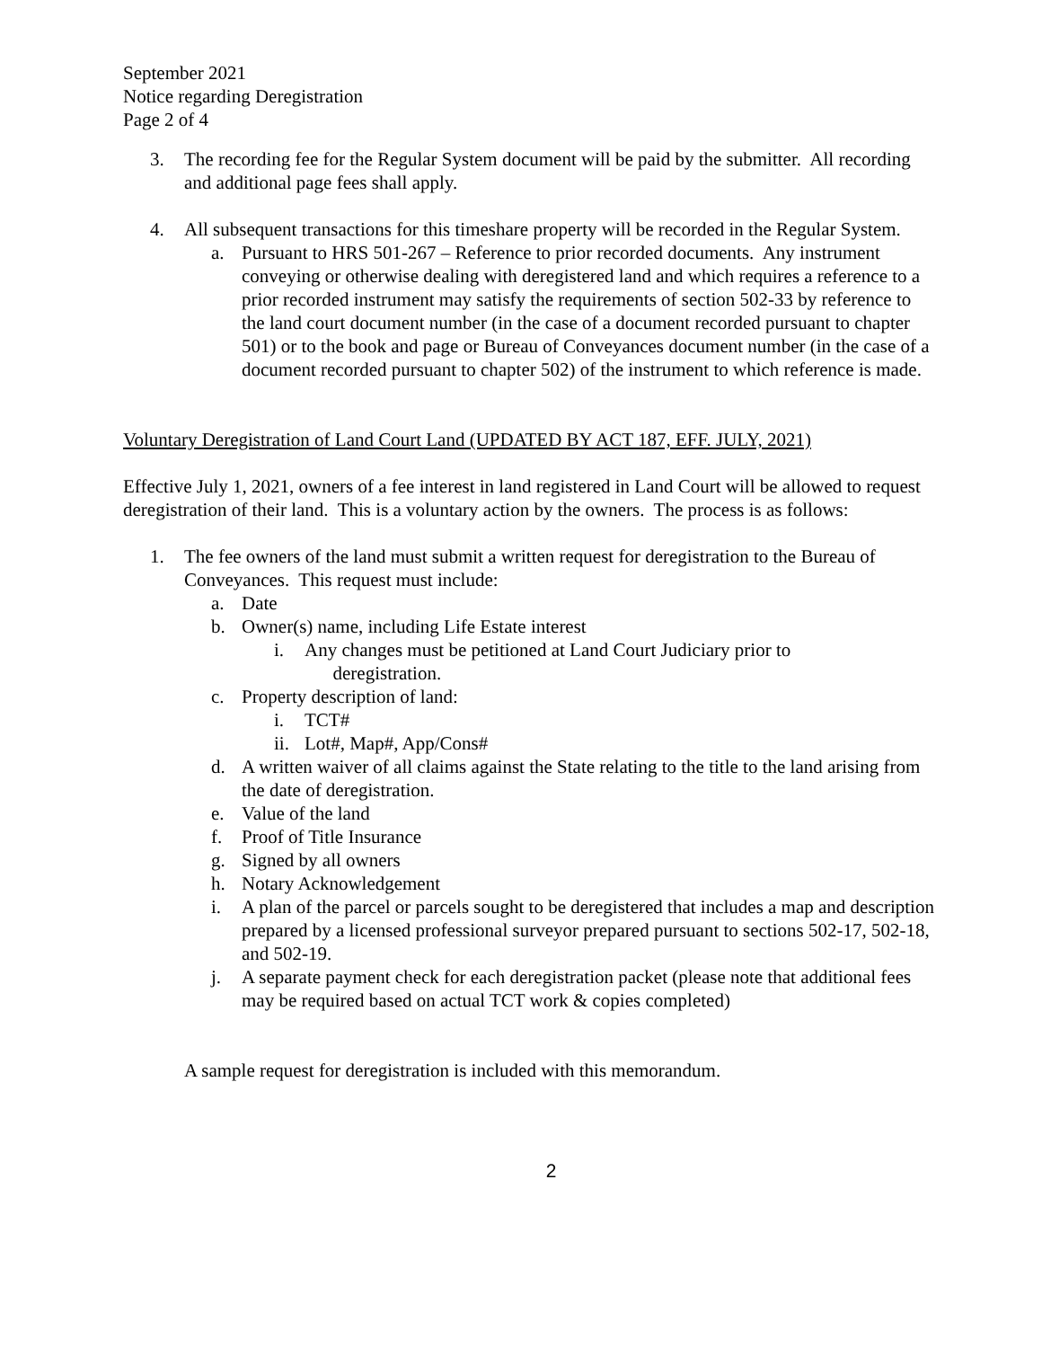September 2021
Notice regarding Deregistration
Page 2 of 4
3. The recording fee for the Regular System document will be paid by the submitter. All recording and additional page fees shall apply.
4. All subsequent transactions for this timeshare property will be recorded in the Regular System.
a. Pursuant to HRS 501-267 – Reference to prior recorded documents. Any instrument conveying or otherwise dealing with deregistered land and which requires a reference to a prior recorded instrument may satisfy the requirements of section 502-33 by reference to the land court document number (in the case of a document recorded pursuant to chapter 501) or to the book and page or Bureau of Conveyances document number (in the case of a document recorded pursuant to chapter 502) of the instrument to which reference is made.
Voluntary Deregistration of Land Court Land (UPDATED BY ACT 187, EFF. JULY, 2021)
Effective July 1, 2021, owners of a fee interest in land registered in Land Court will be allowed to request deregistration of their land. This is a voluntary action by the owners. The process is as follows:
1. The fee owners of the land must submit a written request for deregistration to the Bureau of Conveyances. This request must include:
a. Date
b. Owner(s) name, including Life Estate interest
i. Any changes must be petitioned at Land Court Judiciary prior to
deregistration.
c. Property description of land:
i. TCT#
ii. Lot#, Map#, App/Cons#
d. A written waiver of all claims against the State relating to the title to the land arising from the date of deregistration.
e. Value of the land
f. Proof of Title Insurance
g. Signed by all owners
h. Notary Acknowledgement
i. A plan of the parcel or parcels sought to be deregistered that includes a map and description prepared by a licensed professional surveyor prepared pursuant to sections 502-17, 502-18, and 502-19.
j. A separate payment check for each deregistration packet (please note that additional fees may be required based on actual TCT work & copies completed)
A sample request for deregistration is included with this memorandum.
2